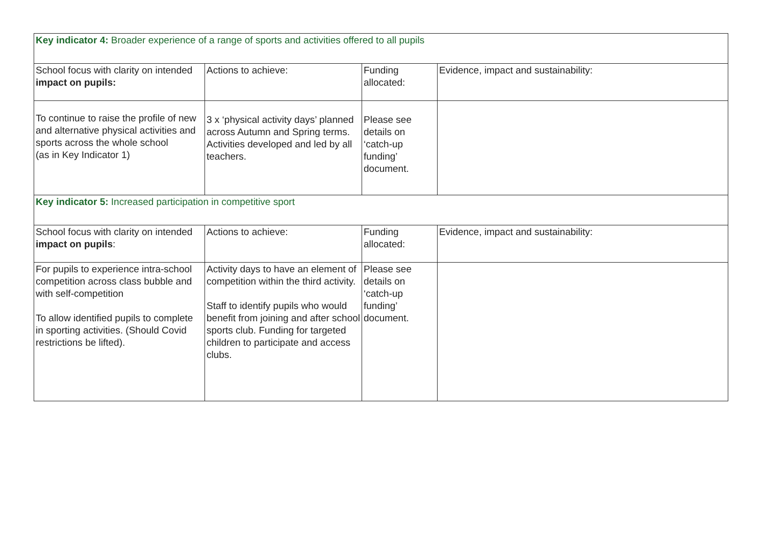| Key indicator 4: Broader experience of a range of sports and activities offered to all pupils | | | |
| School focus with clarity on intended impact on pupils: | Actions to achieve: | Funding allocated: | Evidence, impact and sustainability: |
| To continue to raise the profile of new and alternative physical activities and sports across the whole school (as in Key Indicator 1) | 3 x ‘physical activity days’ planned across Autumn and Spring terms. Activities developed and led by all teachers. | Please see details on ‘catch-up funding’ document. | |
| Key indicator 5: Increased participation in competitive sport | | | |
| School focus with clarity on intended impact on pupils : | Actions to achieve: | Funding allocated: | Evidence, impact and sustainability: |
| For pupils to experience intra-school competition across class bubble and with self-competition To allow identified pupils to complete in sporting activities. (Should Covid restrictions be lifted). | Activity days to have an element of competition within the third activity. Staff to identify pupils who would benefit from joining and after school sports club. Funding for targeted children to participate and access clubs. | Please see details on ‘catch-up funding’ document. | |